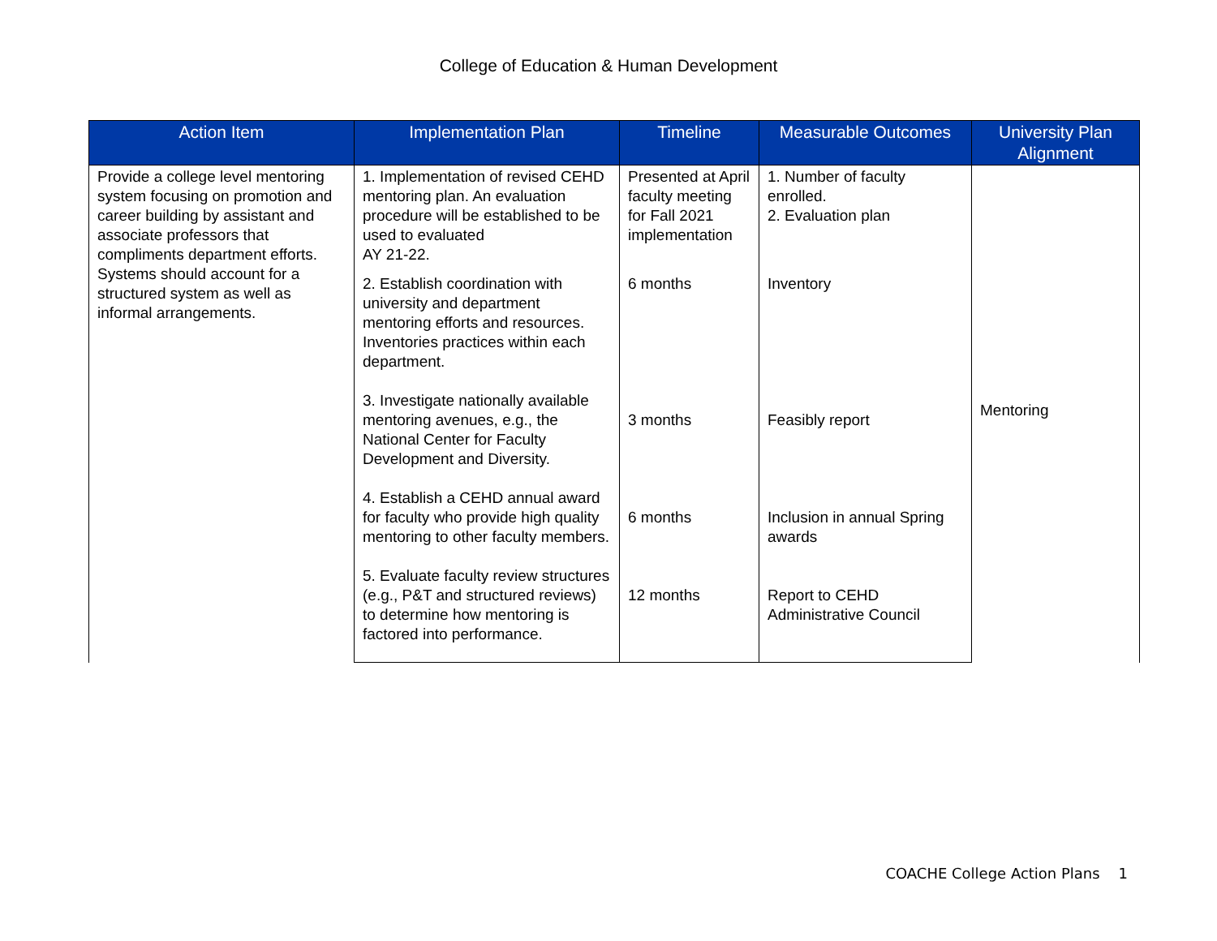College of Education & Human Development
| Action Item | Implementation Plan | Timeline | Measurable Outcomes | University Plan Alignment |
| --- | --- | --- | --- | --- |
| Provide a college level mentoring system focusing on promotion and career building by assistant and associate professors that compliments department efforts. Systems should account for a structured system as well as informal arrangements. | 1. Implementation of revised CEHD mentoring plan. An evaluation procedure will be established to be used to evaluated AY 21-22. | Presented at April faculty meeting for Fall 2021 implementation | 1. Number of faculty enrolled. 2. Evaluation plan | Mentoring |
| | 2. Establish coordination with university and department mentoring efforts and resources. Inventories practices within each department. | 6 months | Inventory | |
| | 3. Investigate nationally available mentoring avenues, e.g., the National Center for Faculty Development and Diversity. | 3 months | Feasibly report | |
| | 4. Establish a CEHD annual award for faculty who provide high quality mentoring to other faculty members. | 6 months | Inclusion in annual Spring awards | |
| | 5. Evaluate faculty review structures (e.g., P&T and structured reviews) to determine how mentoring is factored into performance. | 12 months | Report to CEHD Administrative Council | |
COACHE College Action Plans 1